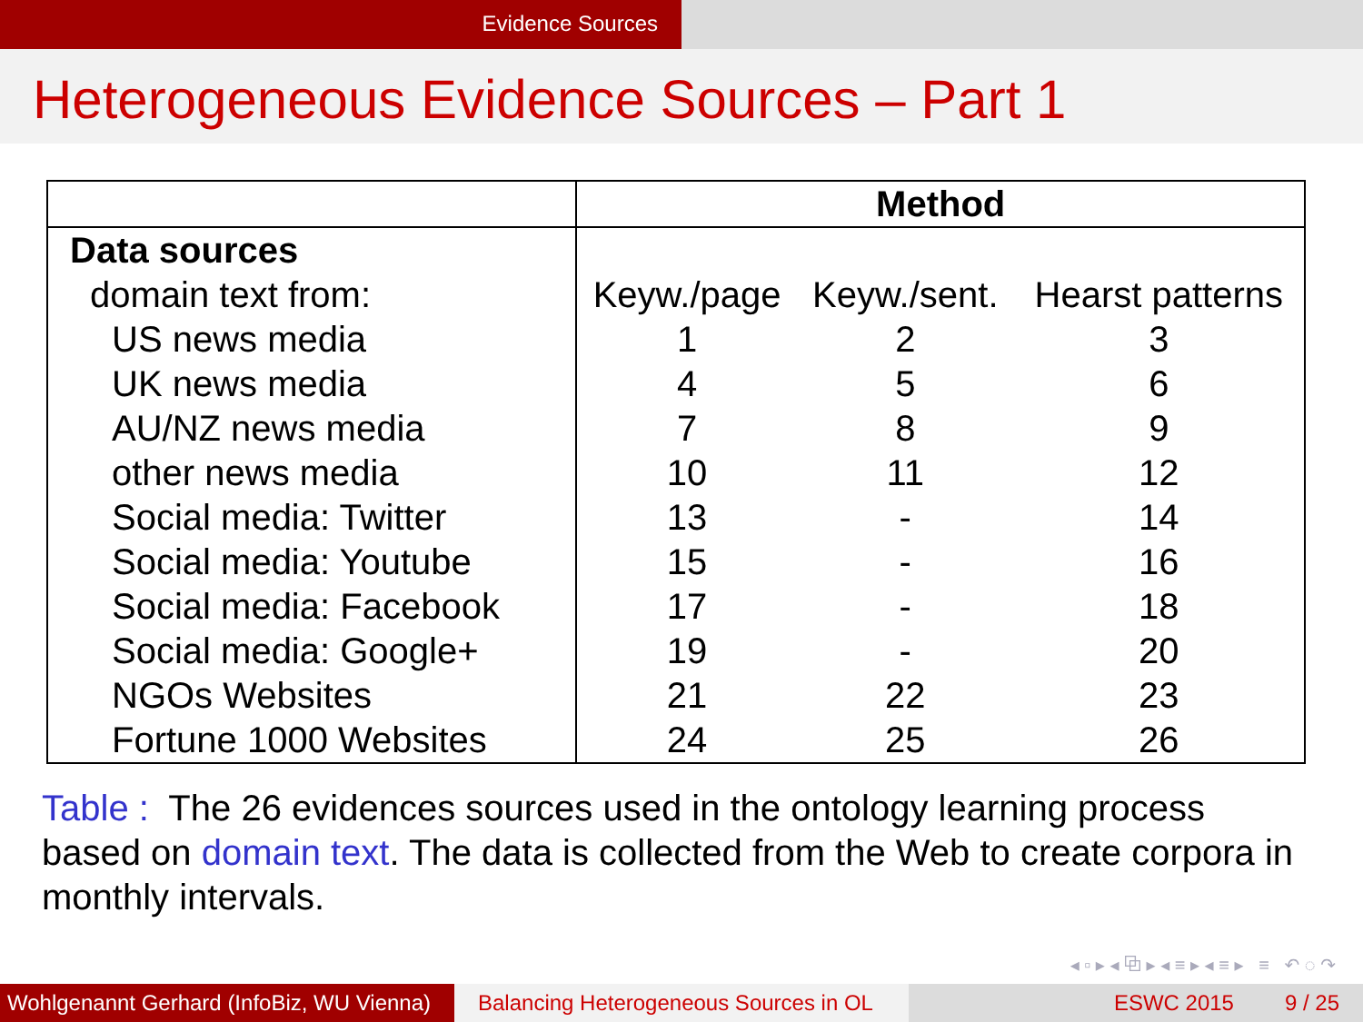Evidence Sources
Heterogeneous Evidence Sources – Part 1
| | Method | | |
| Data sources | | | |
| domain text from: | Keyw./page | Keyw./sent. | Hearst patterns |
| US news media | 1 | 2 | 3 |
| UK news media | 4 | 5 | 6 |
| AU/NZ news media | 7 | 8 | 9 |
| other news media | 10 | 11 | 12 |
| Social media: Twitter | 13 | - | 14 |
| Social media: Youtube | 15 | - | 16 |
| Social media: Facebook | 17 | - | 18 |
| Social media: Google+ | 19 | - | 20 |
| NGOs Websites | 21 | 22 | 23 |
| Fortune 1000 Websites | 24 | 25 | 26 |
Table : The 26 evidences sources used in the ontology learning process based on domain text. The data is collected from the Web to create corpora in monthly intervals.
◂ ▫ ▸ ◂ ⧉ ▸ ◂ ≡ ▸ ◂ ≡ ▸ ≡ ↶ ◌ ↷
Wohlgenannt Gerhard (InfoBiz, WU Vienna)
Balancing Heterogeneous Sources in OL
ESWC 2015 9 / 25